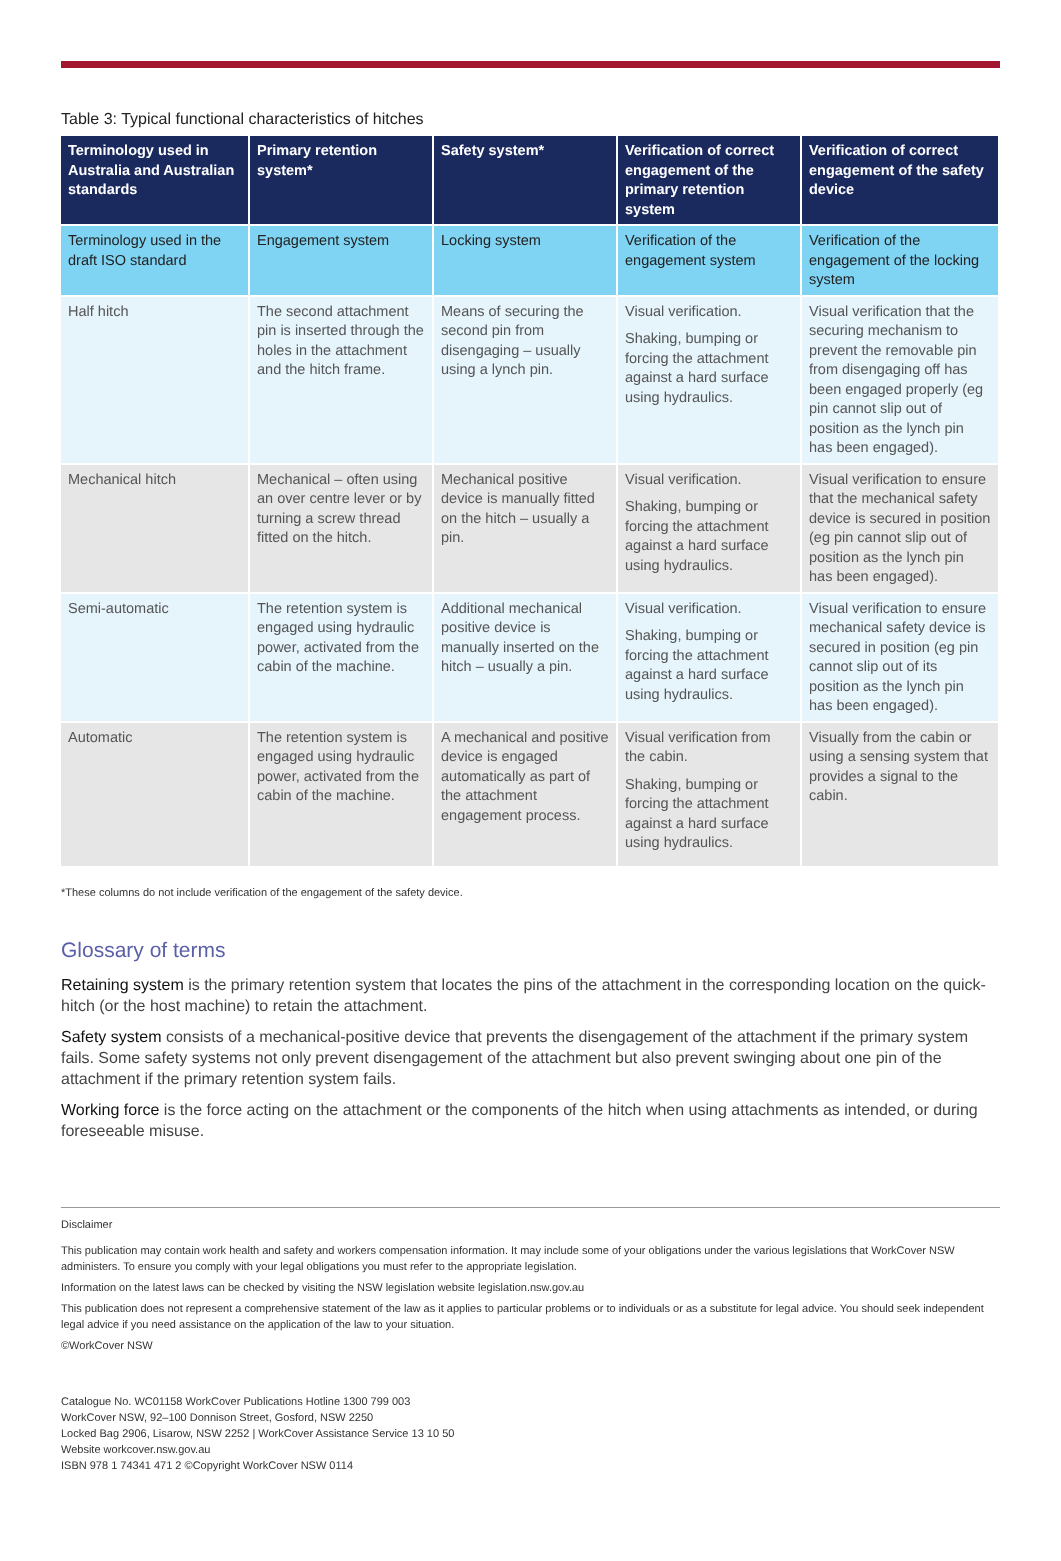Table 3: Typical functional characteristics of hitches
| Terminology used in Australia and Australian standards | Primary retention system* | Safety system* | Verification of correct engagement of the primary retention system | Verification of correct engagement of the safety device |
| --- | --- | --- | --- | --- |
| Terminology used in the draft ISO standard | Engagement system | Locking system | Verification of the engagement system | Verification of the engagement of the locking system |
| Half hitch | The second attachment pin is inserted through the holes in the attachment and the hitch frame. | Means of securing the second pin from disengaging – usually using a lynch pin. | Visual verification. Shaking, bumping or forcing the attachment against a hard surface using hydraulics. | Visual verification that the securing mechanism to prevent the removable pin from disengaging off has been engaged properly (eg pin cannot slip out of position as the lynch pin has been engaged). |
| Mechanical hitch | Mechanical – often using an over centre lever or by turning a screw thread fitted on the hitch. | Mechanical positive device is manually fitted on the hitch – usually a pin. | Visual verification. Shaking, bumping or forcing the attachment against a hard surface using hydraulics. | Visual verification to ensure that the mechanical safety device is secured in position (eg pin cannot slip out of position as the lynch pin has been engaged). |
| Semi-automatic | The retention system is engaged using hydraulic power, activated from the cabin of the machine. | Additional mechanical positive device is manually inserted on the hitch – usually a pin. | Visual verification. Shaking, bumping or forcing the attachment against a hard surface using hydraulics. | Visual verification to ensure mechanical safety device is secured in position (eg pin cannot slip out of its position as the lynch pin has been engaged). |
| Automatic | The retention system is engaged using hydraulic power, activated from the cabin of the machine. | A mechanical and positive device is engaged automatically as part of the attachment engagement process. | Visual verification from the cabin. Shaking, bumping or forcing the attachment against a hard surface using hydraulics. | Visually from the cabin or using a sensing system that provides a signal to the cabin. |
*These columns do not include verification of the engagement of the safety device.
Glossary of terms
Retaining system is the primary retention system that locates the pins of the attachment in the corresponding location on the quick-hitch (or the host machine) to retain the attachment.
Safety system consists of a mechanical-positive device that prevents the disengagement of the attachment if the primary system fails. Some safety systems not only prevent disengagement of the attachment but also prevent swinging about one pin of the attachment if the primary retention system fails.
Working force is the force acting on the attachment or the components of the hitch when using attachments as intended, or during foreseeable misuse.
Disclaimer
This publication may contain work health and safety and workers compensation information. It may include some of your obligations under the various legislations that WorkCover NSW administers. To ensure you comply with your legal obligations you must refer to the appropriate legislation.
Information on the latest laws can be checked by visiting the NSW legislation website legislation.nsw.gov.au
This publication does not represent a comprehensive statement of the law as it applies to particular problems or to individuals or as a substitute for legal advice. You should seek independent legal advice if you need assistance on the application of the law to your situation.
©WorkCover NSW
Catalogue No. WC01158 WorkCover Publications Hotline 1300 799 003
WorkCover NSW, 92–100 Donnison Street, Gosford, NSW 2250
Locked Bag 2906, Lisarow, NSW 2252 | WorkCover Assistance Service 13 10 50
Website workcover.nsw.gov.au
ISBN 978 1 74341 471 2 ©Copyright WorkCover NSW 0114